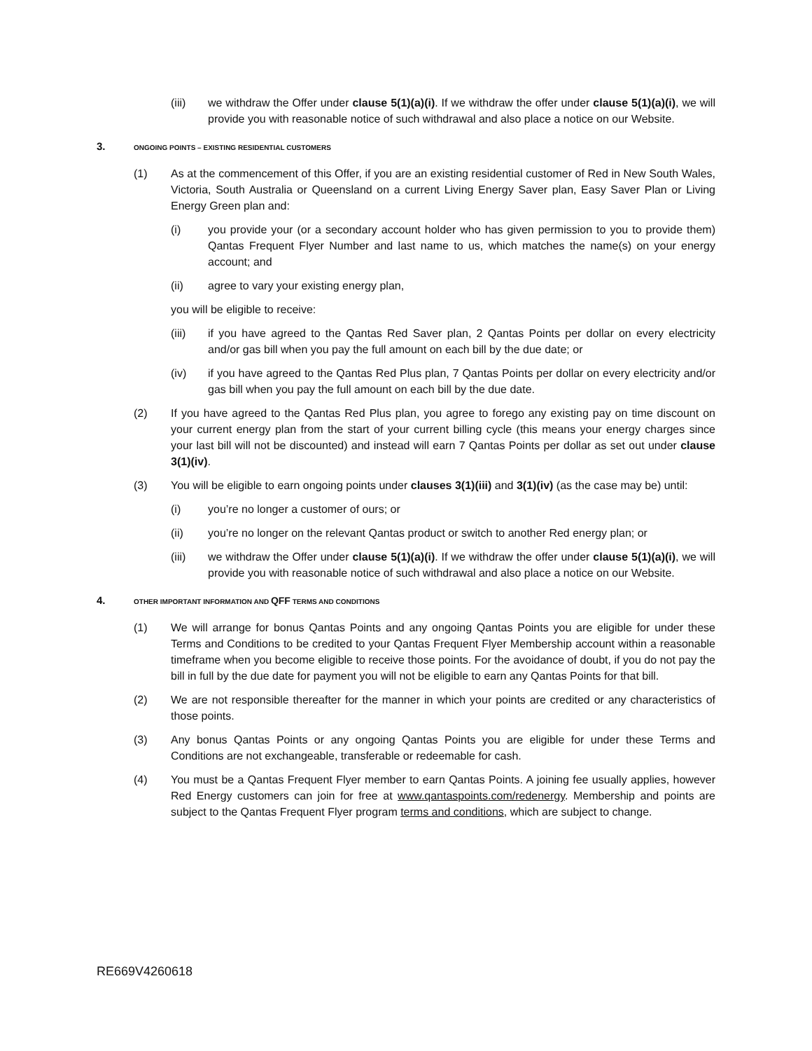(iii) we withdraw the Offer under clause 5(1)(a)(i). If we withdraw the offer under clause 5(1)(a)(i), we will provide you with reasonable notice of such withdrawal and also place a notice on our Website.
3. ONGOING POINTS – EXISTING RESIDENTIAL CUSTOMERS
(1) As at the commencement of this Offer, if you are an existing residential customer of Red in New South Wales, Victoria, South Australia or Queensland on a current Living Energy Saver plan, Easy Saver Plan or Living Energy Green plan and:
(i) you provide your (or a secondary account holder who has given permission to you to provide them) Qantas Frequent Flyer Number and last name to us, which matches the name(s) on your energy account; and
(ii) agree to vary your existing energy plan,
you will be eligible to receive:
(iii) if you have agreed to the Qantas Red Saver plan, 2 Qantas Points per dollar on every electricity and/or gas bill when you pay the full amount on each bill by the due date; or
(iv) if you have agreed to the Qantas Red Plus plan, 7 Qantas Points per dollar on every electricity and/or gas bill when you pay the full amount on each bill by the due date.
(2) If you have agreed to the Qantas Red Plus plan, you agree to forego any existing pay on time discount on your current energy plan from the start of your current billing cycle (this means your energy charges since your last bill will not be discounted) and instead will earn 7 Qantas Points per dollar as set out under clause 3(1)(iv).
(3) You will be eligible to earn ongoing points under clauses 3(1)(iii) and 3(1)(iv) (as the case may be) until:
(i) you’re no longer a customer of ours; or
(ii) you’re no longer on the relevant Qantas product or switch to another Red energy plan; or
(iii) we withdraw the Offer under clause 5(1)(a)(i). If we withdraw the offer under clause 5(1)(a)(i), we will provide you with reasonable notice of such withdrawal and also place a notice on our Website.
4. OTHER IMPORTANT INFORMATION AND QFF TERMS AND CONDITIONS
(1) We will arrange for bonus Qantas Points and any ongoing Qantas Points you are eligible for under these Terms and Conditions to be credited to your Qantas Frequent Flyer Membership account within a reasonable timeframe when you become eligible to receive those points. For the avoidance of doubt, if you do not pay the bill in full by the due date for payment you will not be eligible to earn any Qantas Points for that bill.
(2) We are not responsible thereafter for the manner in which your points are credited or any characteristics of those points.
(3) Any bonus Qantas Points or any ongoing Qantas Points you are eligible for under these Terms and Conditions are not exchangeable, transferable or redeemable for cash.
(4) You must be a Qantas Frequent Flyer member to earn Qantas Points. A joining fee usually applies, however Red Energy customers can join for free at www.qantaspoints.com/redenergy. Membership and points are subject to the Qantas Frequent Flyer program terms and conditions, which are subject to change.
RE669V4260618